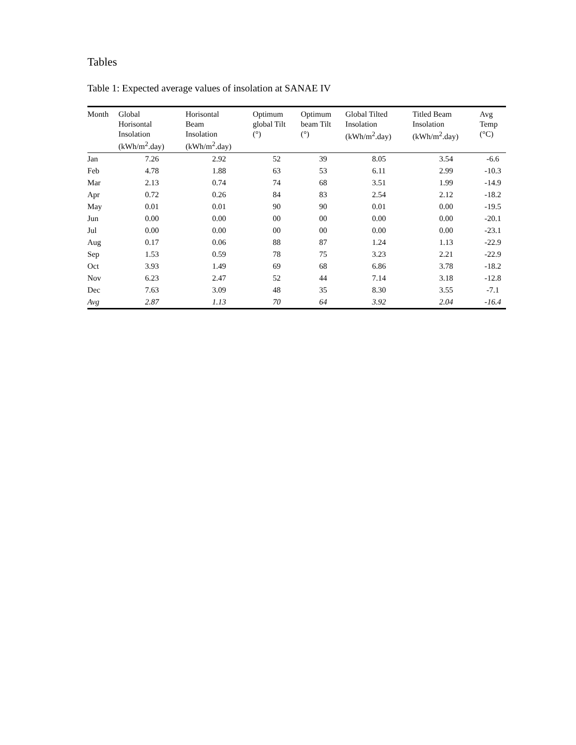Tables
Table 1: Expected average values of insolation at SANAE IV
| Month | Global Horisontal Insolation (kWh/m<sup>2</sup>.day) | Horisontal Beam Insolation (kWh/m<sup>2</sup>.day) | Optimum global Tilt (°) | Optimum beam Tilt (°) | Global Tilted Insolation (kWh/m<sup>2</sup>.day) | Titled Beam Insolation (kWh/m<sup>2</sup>.day) | Avg Temp (°C) |
| --- | --- | --- | --- | --- | --- | --- | --- |
| Jan | 7.26 | 2.92 | 52 | 39 | 8.05 | 3.54 | -6.6 |
| Feb | 4.78 | 1.88 | 63 | 53 | 6.11 | 2.99 | -10.3 |
| Mar | 2.13 | 0.74 | 74 | 68 | 3.51 | 1.99 | -14.9 |
| Apr | 0.72 | 0.26 | 84 | 83 | 2.54 | 2.12 | -18.2 |
| May | 0.01 | 0.01 | 90 | 90 | 0.01 | 0.00 | -19.5 |
| Jun | 0.00 | 0.00 | 00 | 00 | 0.00 | 0.00 | -20.1 |
| Jul | 0.00 | 0.00 | 00 | 00 | 0.00 | 0.00 | -23.1 |
| Aug | 0.17 | 0.06 | 88 | 87 | 1.24 | 1.13 | -22.9 |
| Sep | 1.53 | 0.59 | 78 | 75 | 3.23 | 2.21 | -22.9 |
| Oct | 3.93 | 1.49 | 69 | 68 | 6.86 | 3.78 | -18.2 |
| Nov | 6.23 | 2.47 | 52 | 44 | 7.14 | 3.18 | -12.8 |
| Dec | 7.63 | 3.09 | 48 | 35 | 8.30 | 3.55 | -7.1 |
| Avg | 2.87 | 1.13 | 70 | 64 | 3.92 | 2.04 | -16.4 |